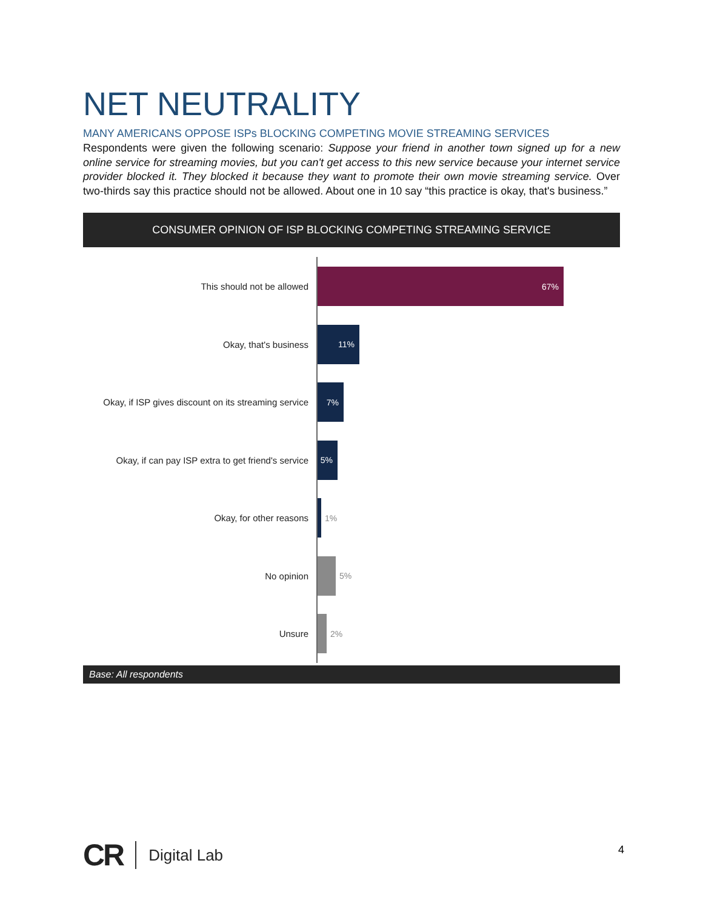NET NEUTRALITY
MANY AMERICANS OPPOSE ISPs BLOCKING COMPETING MOVIE STREAMING SERVICES
Respondents were given the following scenario: Suppose your friend in another town signed up for a new online service for streaming movies, but you can't get access to this new service because your internet service provider blocked it. They blocked it because they want to promote their own movie streaming service. Over two-thirds say this practice should not be allowed. About one in 10 say “this practice is okay, that's business.”
CONSUMER OPINION OF ISP BLOCKING COMPETING STREAMING SERVICE
This should not be allowed
67%
Okay, that's business
11%
Okay, if ISP gives discount on its streaming service
7%
Okay, if can pay ISP extra to get friend's service
5%
Okay, for other reasons 1%
No opinion 5%
Unsure 2%
Base: All respondents
CR Digital Lab
4